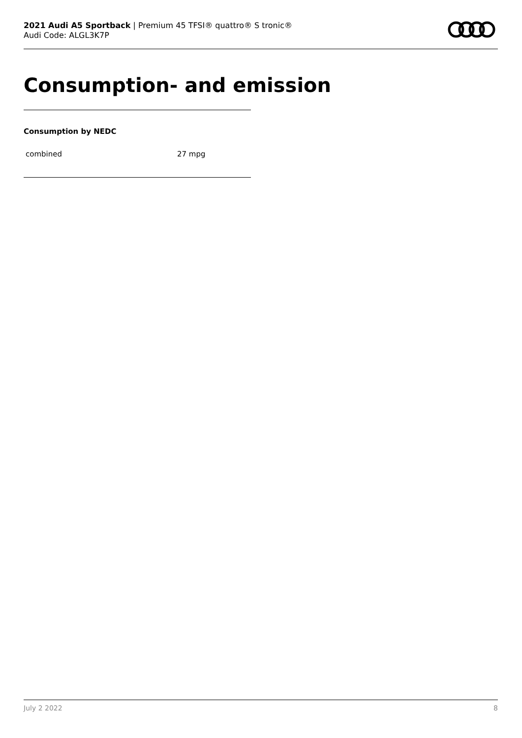2021 Audi A5 Sportback | Premium 45 TFSI® quattro® S tronic®
Audi Code: ALGL3K7P
Consumption- and emission
Consumption by NEDC
| combined | 27 mpg |
July 2 2022 8